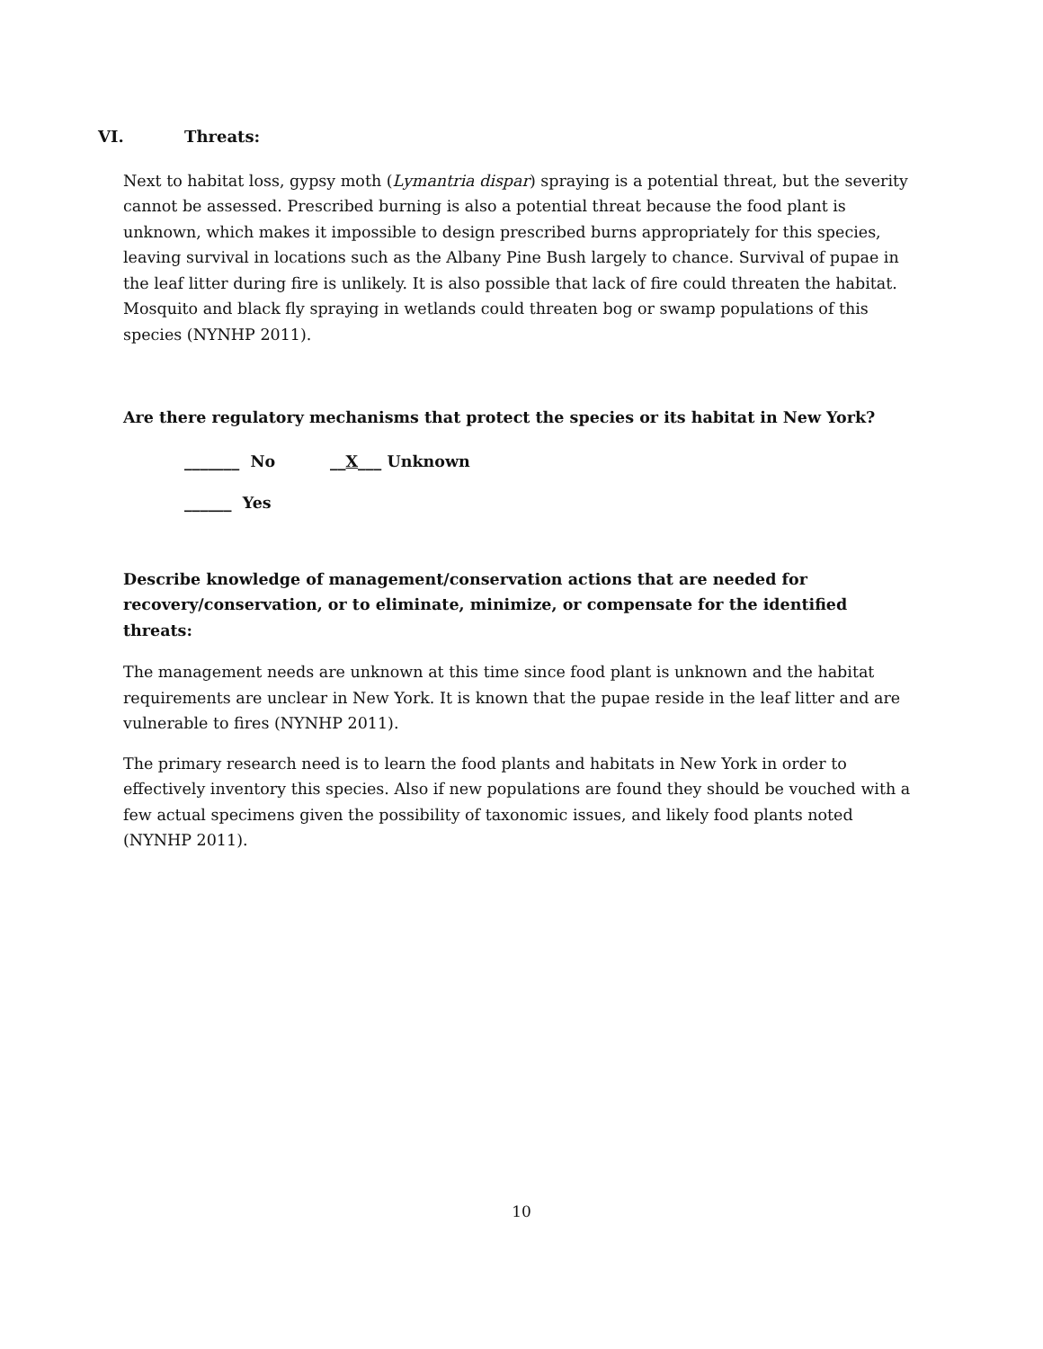VI. Threats:
Next to habitat loss, gypsy moth (Lymantria dispar) spraying is a potential threat, but the severity cannot be assessed. Prescribed burning is also a potential threat because the food plant is unknown, which makes it impossible to design prescribed burns appropriately for this species, leaving survival in locations such as the Albany Pine Bush largely to chance. Survival of pupae in the leaf litter during fire is unlikely. It is also possible that lack of fire could threaten the habitat. Mosquito and black fly spraying in wetlands could threaten bog or swamp populations of this species (NYNHP 2011).
Are there regulatory mechanisms that protect the species or its habitat in New York?
_______ No __X___ Unknown
______ Yes
Describe knowledge of management/conservation actions that are needed for recovery/conservation, or to eliminate, minimize, or compensate for the identified threats:
The management needs are unknown at this time since food plant is unknown and the habitat requirements are unclear in New York. It is known that the pupae reside in the leaf litter and are vulnerable to fires (NYNHP 2011).
The primary research need is to learn the food plants and habitats in New York in order to effectively inventory this species. Also if new populations are found they should be vouched with a few actual specimens given the possibility of taxonomic issues, and likely food plants noted (NYNHP 2011).
10